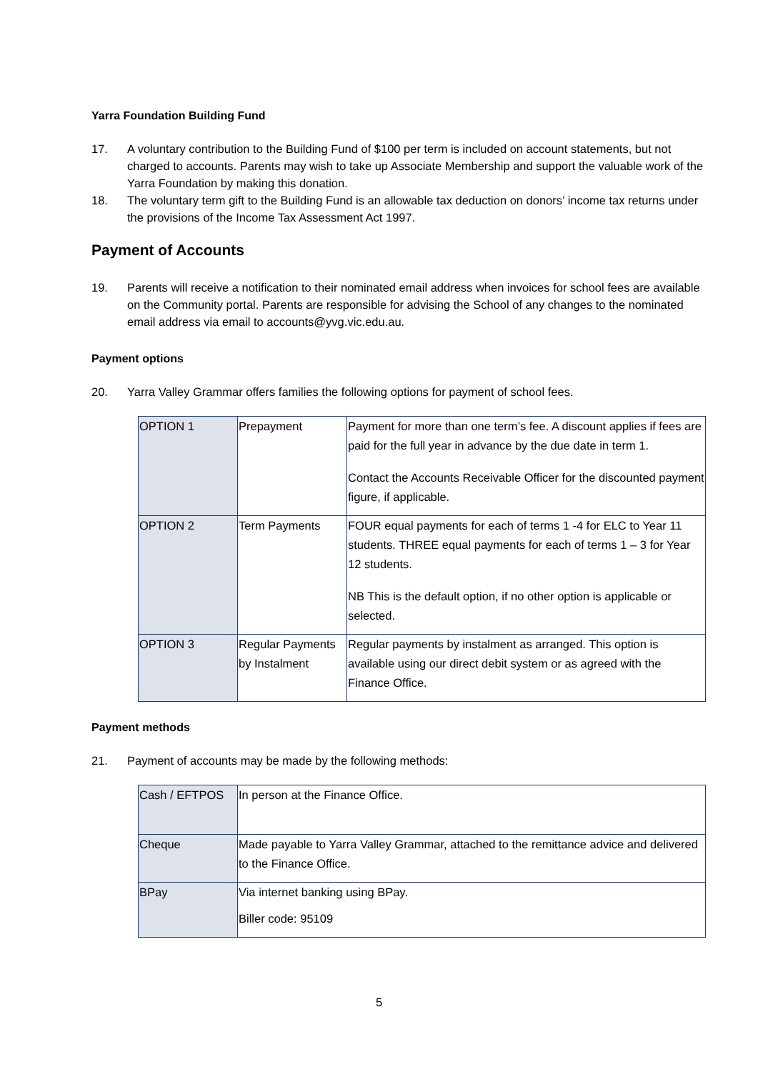Yarra Foundation Building Fund
17. A voluntary contribution to the Building Fund of $100 per term is included on account statements, but not charged to accounts. Parents may wish to take up Associate Membership and support the valuable work of the Yarra Foundation by making this donation.
18. The voluntary term gift to the Building Fund is an allowable tax deduction on donors’ income tax returns under the provisions of the Income Tax Assessment Act 1997.
Payment of Accounts
19. Parents will receive a notification to their nominated email address when invoices for school fees are available on the Community portal. Parents are responsible for advising the School of any changes to the nominated email address via email to accounts@yvg.vic.edu.au.
Payment options
20. Yarra Valley Grammar offers families the following options for payment of school fees.
| OPTION 1 | Prepayment | Payment for more than one term’s fee. A discount applies if fees are paid for the full year in advance by the due date in term 1. Contact the Accounts Receivable Officer for the discounted payment figure, if applicable. |
| OPTION 2 | Term Payments | FOUR equal payments for each of terms 1 -4 for ELC to Year 11 students. THREE equal payments for each of terms 1 – 3 for Year 12 students. NB This is the default option, if no other option is applicable or selected. |
| OPTION 3 | Regular Payments by Instalment | Regular payments by instalment as arranged. This option is available using our direct debit system or as agreed with the Finance Office. |
Payment methods
21. Payment of accounts may be made by the following methods:
| Cash / EFTPOS | In person at the Finance Office. |
| Cheque | Made payable to Yarra Valley Grammar, attached to the remittance advice and delivered to the Finance Office. |
| BPay | Via internet banking using BPay. Biller code: 95109 |
5